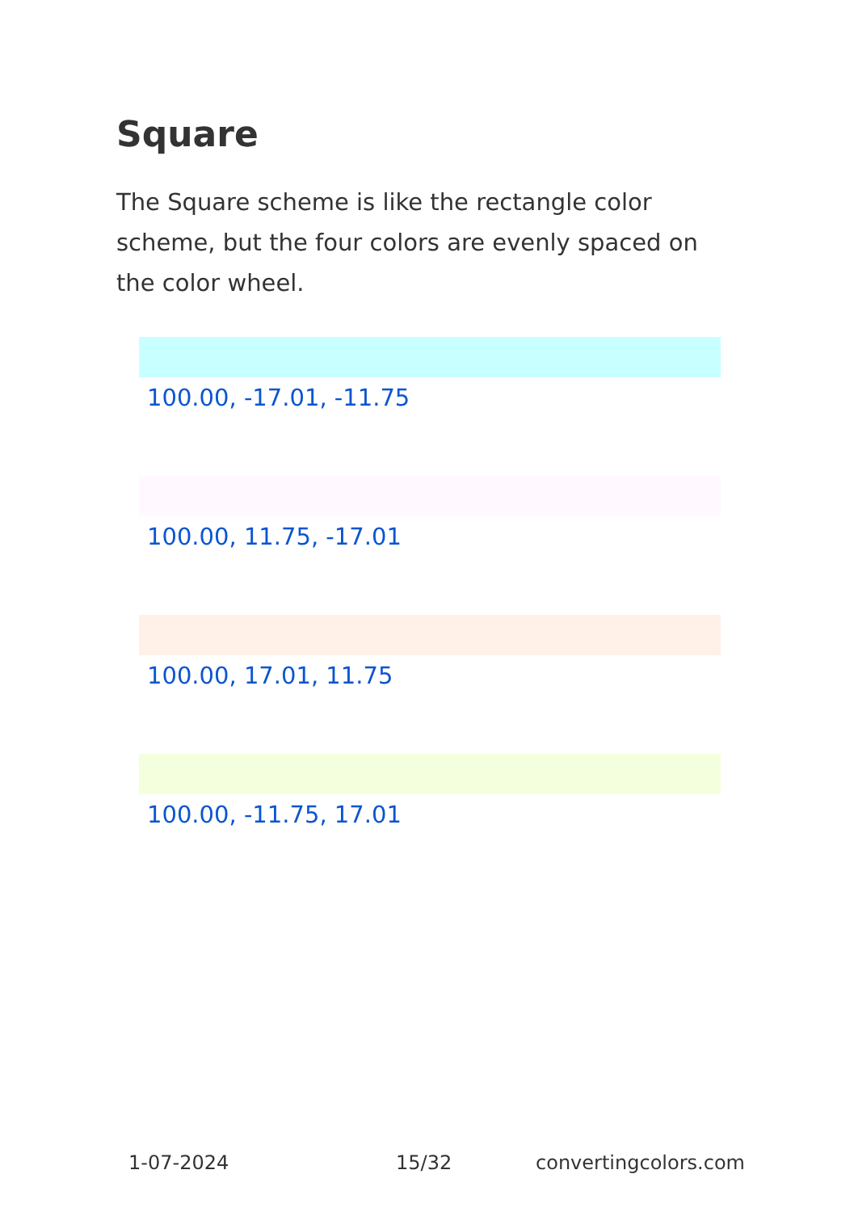Square
The Square scheme is like the rectangle color scheme, but the four colors are evenly spaced on the color wheel.
100.00, -17.01, -11.75
100.00, 11.75, -17.01
100.00, 17.01, 11.75
100.00, -11.75, 17.01
1-07-2024 15/32 convertingcolors.com